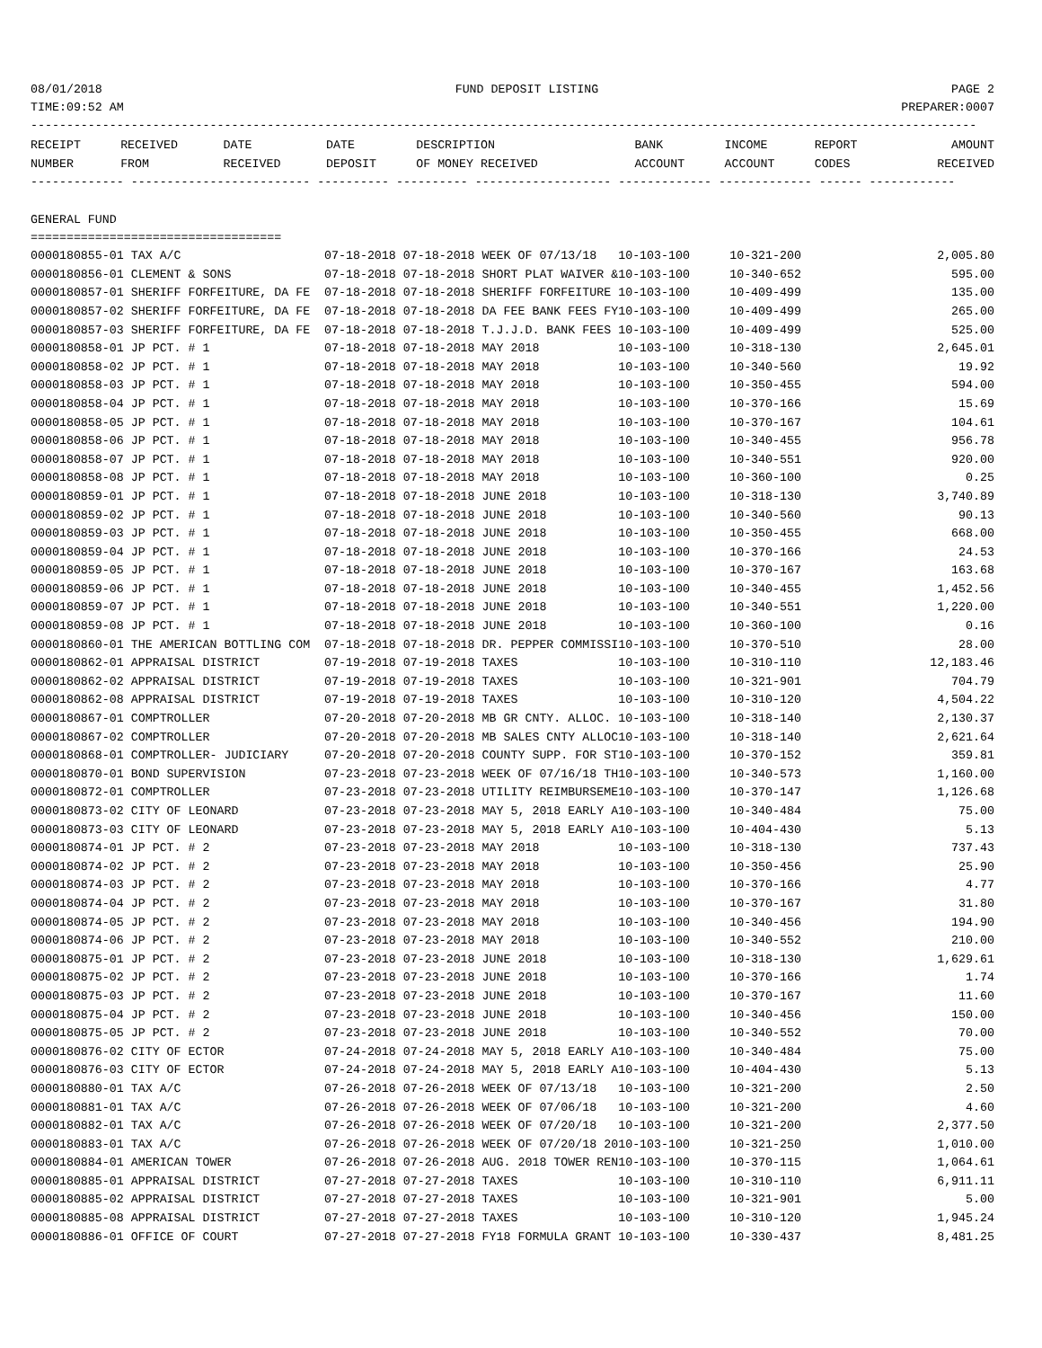08/01/2018 FUND DEPOSIT LISTING PAGE 2
TIME:09:52 AM PREPARER:0007
------------------------------------------------------------------------------------------------------------------------------------
| RECEIPT | RECEIVED | DATE | DATE | DESCRIPTION | BANK | INCOME | REPORT | AMOUNT |
| --- | --- | --- | --- | --- | --- | --- | --- | --- |
| NUMBER | FROM | RECEIVED | DEPOSIT | OF MONEY RECEIVED | ACCOUNT | ACCOUNT | CODES | RECEIVED |
------------- ------------------------- ---------- ---------- ------------------- ------------- ------------- ------ ------------
GENERAL FUND
===================================
| 0000180855-01 TAX A/C | 07-18-2018 07-18-2018 WEEK OF 07/13/18 | 10-103-100 | 10-321-200 | | 2,005.80 |
| 0000180856-01 CLEMENT & SONS | 07-18-2018 07-18-2018 SHORT PLAT WAIVER & | 10-103-100 | 10-340-652 | | 595.00 |
| 0000180857-01 SHERIFF FORFEITURE, DA FE | 07-18-2018 07-18-2018 SHERIFF FORFEITURE | 10-103-100 | 10-409-499 | | 135.00 |
| 0000180857-02 SHERIFF FORFEITURE, DA FE | 07-18-2018 07-18-2018 DA FEE BANK FEES FY | 10-103-100 | 10-409-499 | | 265.00 |
| 0000180857-03 SHERIFF FORFEITURE, DA FE | 07-18-2018 07-18-2018 T.J.J.D. BANK FEES | 10-103-100 | 10-409-499 | | 525.00 |
| 0000180858-01 JP PCT. # 1 | 07-18-2018 07-18-2018 MAY 2018 | 10-103-100 | 10-318-130 | | 2,645.01 |
| 0000180858-02 JP PCT. # 1 | 07-18-2018 07-18-2018 MAY 2018 | 10-103-100 | 10-340-560 | | 19.92 |
| 0000180858-03 JP PCT. # 1 | 07-18-2018 07-18-2018 MAY 2018 | 10-103-100 | 10-350-455 | | 594.00 |
| 0000180858-04 JP PCT. # 1 | 07-18-2018 07-18-2018 MAY 2018 | 10-103-100 | 10-370-166 | | 15.69 |
| 0000180858-05 JP PCT. # 1 | 07-18-2018 07-18-2018 MAY 2018 | 10-103-100 | 10-370-167 | | 104.61 |
| 0000180858-06 JP PCT. # 1 | 07-18-2018 07-18-2018 MAY 2018 | 10-103-100 | 10-340-455 | | 956.78 |
| 0000180858-07 JP PCT. # 1 | 07-18-2018 07-18-2018 MAY 2018 | 10-103-100 | 10-340-551 | | 920.00 |
| 0000180858-08 JP PCT. # 1 | 07-18-2018 07-18-2018 MAY 2018 | 10-103-100 | 10-360-100 | | 0.25 |
| 0000180859-01 JP PCT. # 1 | 07-18-2018 07-18-2018 JUNE 2018 | 10-103-100 | 10-318-130 | | 3,740.89 |
| 0000180859-02 JP PCT. # 1 | 07-18-2018 07-18-2018 JUNE 2018 | 10-103-100 | 10-340-560 | | 90.13 |
| 0000180859-03 JP PCT. # 1 | 07-18-2018 07-18-2018 JUNE 2018 | 10-103-100 | 10-350-455 | | 668.00 |
| 0000180859-04 JP PCT. # 1 | 07-18-2018 07-18-2018 JUNE 2018 | 10-103-100 | 10-370-166 | | 24.53 |
| 0000180859-05 JP PCT. # 1 | 07-18-2018 07-18-2018 JUNE 2018 | 10-103-100 | 10-370-167 | | 163.68 |
| 0000180859-06 JP PCT. # 1 | 07-18-2018 07-18-2018 JUNE 2018 | 10-103-100 | 10-340-455 | | 1,452.56 |
| 0000180859-07 JP PCT. # 1 | 07-18-2018 07-18-2018 JUNE 2018 | 10-103-100 | 10-340-551 | | 1,220.00 |
| 0000180859-08 JP PCT. # 1 | 07-18-2018 07-18-2018 JUNE 2018 | 10-103-100 | 10-360-100 | | 0.16 |
| 0000180860-01 THE AMERICAN BOTTLING COM | 07-18-2018 07-18-2018 DR. PEPPER COMMISSI | 10-103-100 | 10-370-510 | | 28.00 |
| 0000180862-01 APPRAISAL DISTRICT | 07-19-2018 07-19-2018 TAXES | 10-103-100 | 10-310-110 | | 12,183.46 |
| 0000180862-02 APPRAISAL DISTRICT | 07-19-2018 07-19-2018 TAXES | 10-103-100 | 10-321-901 | | 704.79 |
| 0000180862-08 APPRAISAL DISTRICT | 07-19-2018 07-19-2018 TAXES | 10-103-100 | 10-310-120 | | 4,504.22 |
| 0000180867-01 COMPTROLLER | 07-20-2018 07-20-2018 MB GR CNTY. ALLOC. | 10-103-100 | 10-318-140 | | 2,130.37 |
| 0000180867-02 COMPTROLLER | 07-20-2018 07-20-2018 MB SALES CNTY ALLOC | 10-103-100 | 10-318-140 | | 2,621.64 |
| 0000180868-01 COMPTROLLER- JUDICIARY | 07-20-2018 07-20-2018 COUNTY SUPP. FOR ST | 10-103-100 | 10-370-152 | | 359.81 |
| 0000180870-01 BOND SUPERVISION | 07-23-2018 07-23-2018 WEEK OF 07/16/18 TH | 10-103-100 | 10-340-573 | | 1,160.00 |
| 0000180872-01 COMPTROLLER | 07-23-2018 07-23-2018 UTILITY REIMBURSEME | 10-103-100 | 10-370-147 | | 1,126.68 |
| 0000180873-02 CITY OF LEONARD | 07-23-2018 07-23-2018 MAY 5, 2018 EARLY A | 10-103-100 | 10-340-484 | | 75.00 |
| 0000180873-03 CITY OF LEONARD | 07-23-2018 07-23-2018 MAY 5, 2018 EARLY A | 10-103-100 | 10-404-430 | | 5.13 |
| 0000180874-01 JP PCT. # 2 | 07-23-2018 07-23-2018 MAY 2018 | 10-103-100 | 10-318-130 | | 737.43 |
| 0000180874-02 JP PCT. # 2 | 07-23-2018 07-23-2018 MAY 2018 | 10-103-100 | 10-350-456 | | 25.90 |
| 0000180874-03 JP PCT. # 2 | 07-23-2018 07-23-2018 MAY 2018 | 10-103-100 | 10-370-166 | | 4.77 |
| 0000180874-04 JP PCT. # 2 | 07-23-2018 07-23-2018 MAY 2018 | 10-103-100 | 10-370-167 | | 31.80 |
| 0000180874-05 JP PCT. # 2 | 07-23-2018 07-23-2018 MAY 2018 | 10-103-100 | 10-340-456 | | 194.90 |
| 0000180874-06 JP PCT. # 2 | 07-23-2018 07-23-2018 MAY 2018 | 10-103-100 | 10-340-552 | | 210.00 |
| 0000180875-01 JP PCT. # 2 | 07-23-2018 07-23-2018 JUNE 2018 | 10-103-100 | 10-318-130 | | 1,629.61 |
| 0000180875-02 JP PCT. # 2 | 07-23-2018 07-23-2018 JUNE 2018 | 10-103-100 | 10-370-166 | | 1.74 |
| 0000180875-03 JP PCT. # 2 | 07-23-2018 07-23-2018 JUNE 2018 | 10-103-100 | 10-370-167 | | 11.60 |
| 0000180875-04 JP PCT. # 2 | 07-23-2018 07-23-2018 JUNE 2018 | 10-103-100 | 10-340-456 | | 150.00 |
| 0000180875-05 JP PCT. # 2 | 07-23-2018 07-23-2018 JUNE 2018 | 10-103-100 | 10-340-552 | | 70.00 |
| 0000180876-02 CITY OF ECTOR | 07-24-2018 07-24-2018 MAY 5, 2018 EARLY A | 10-103-100 | 10-340-484 | | 75.00 |
| 0000180876-03 CITY OF ECTOR | 07-24-2018 07-24-2018 MAY 5, 2018 EARLY A | 10-103-100 | 10-404-430 | | 5.13 |
| 0000180880-01 TAX A/C | 07-26-2018 07-26-2018 WEEK OF 07/13/18 | 10-103-100 | 10-321-200 | | 2.50 |
| 0000180881-01 TAX A/C | 07-26-2018 07-26-2018 WEEK OF 07/06/18 | 10-103-100 | 10-321-200 | | 4.60 |
| 0000180882-01 TAX A/C | 07-26-2018 07-26-2018 WEEK OF 07/20/18 | 10-103-100 | 10-321-200 | | 2,377.50 |
| 0000180883-01 TAX A/C | 07-26-2018 07-26-2018 WEEK OF 07/20/18 20 | 10-103-100 | 10-321-250 | | 1,010.00 |
| 0000180884-01 AMERICAN TOWER | 07-26-2018 07-26-2018 AUG. 2018 TOWER REN | 10-103-100 | 10-370-115 | | 1,064.61 |
| 0000180885-01 APPRAISAL DISTRICT | 07-27-2018 07-27-2018 TAXES | 10-103-100 | 10-310-110 | | 6,911.11 |
| 0000180885-02 APPRAISAL DISTRICT | 07-27-2018 07-27-2018 TAXES | 10-103-100 | 10-321-901 | | 5.00 |
| 0000180885-08 APPRAISAL DISTRICT | 07-27-2018 07-27-2018 TAXES | 10-103-100 | 10-310-120 | | 1,945.24 |
| 0000180886-01 OFFICE OF COURT | 07-27-2018 07-27-2018 FY18 FORMULA GRANT | 10-103-100 | 10-330-437 | | 8,481.25 |